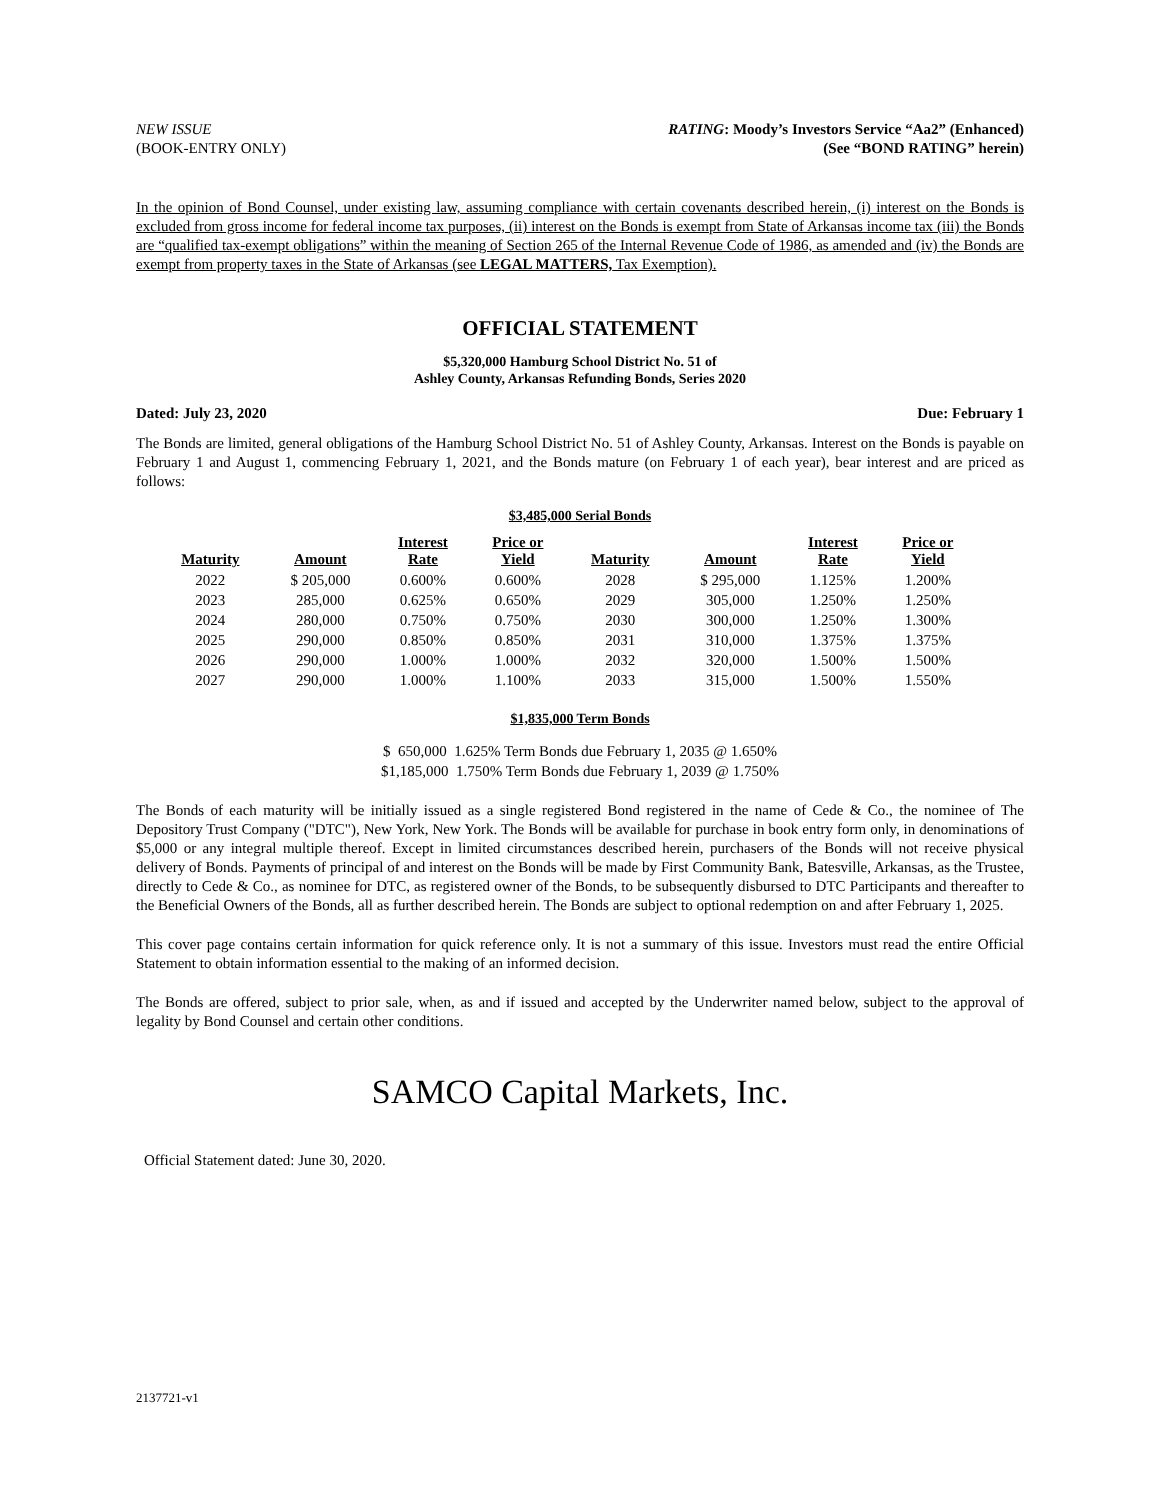NEW ISSUE
(BOOK-ENTRY ONLY)
RATING: Moody’s Investors Service “Aa2” (Enhanced)
(See “BOND RATING” herein)
In the opinion of Bond Counsel, under existing law, assuming compliance with certain covenants described herein, (i) interest on the Bonds is excluded from gross income for federal income tax purposes, (ii) interest on the Bonds is exempt from State of Arkansas income tax (iii) the Bonds are “qualified tax-exempt obligations” within the meaning of Section 265 of the Internal Revenue Code of 1986, as amended and (iv) the Bonds are exempt from property taxes in the State of Arkansas (see LEGAL MATTERS, Tax Exemption).
OFFICIAL STATEMENT
$5,320,000 Hamburg School District No. 51 of
Ashley County, Arkansas Refunding Bonds, Series 2020
Dated: July 23, 2020 Due: February 1
The Bonds are limited, general obligations of the Hamburg School District No. 51 of Ashley County, Arkansas. Interest on the Bonds is payable on February 1 and August 1, commencing February 1, 2021, and the Bonds mature (on February 1 of each year), bear interest and are priced as follows:
$3,485,000 Serial Bonds
| Maturity | Amount | Interest Rate | Price or Yield | Maturity | Amount | Interest Rate | Price or Yield |
| --- | --- | --- | --- | --- | --- | --- | --- |
| 2022 | $ 205,000 | 0.600% | 0.600% | 2028 | $ 295,000 | 1.125% | 1.200% |
| 2023 | 285,000 | 0.625% | 0.650% | 2029 | 305,000 | 1.250% | 1.250% |
| 2024 | 280,000 | 0.750% | 0.750% | 2030 | 300,000 | 1.250% | 1.300% |
| 2025 | 290,000 | 0.850% | 0.850% | 2031 | 310,000 | 1.375% | 1.375% |
| 2026 | 290,000 | 1.000% | 1.000% | 2032 | 320,000 | 1.500% | 1.500% |
| 2027 | 290,000 | 1.000% | 1.100% | 2033 | 315,000 | 1.500% | 1.550% |
$1,835,000 Term Bonds
$ 650,000 1.625% Term Bonds due February 1, 2035 @ 1.650%
$1,185,000 1.750% Term Bonds due February 1, 2039 @ 1.750%
The Bonds of each maturity will be initially issued as a single registered Bond registered in the name of Cede & Co., the nominee of The Depository Trust Company ("DTC"), New York, New York. The Bonds will be available for purchase in book entry form only, in denominations of $5,000 or any integral multiple thereof. Except in limited circumstances described herein, purchasers of the Bonds will not receive physical delivery of Bonds. Payments of principal of and interest on the Bonds will be made by First Community Bank, Batesville, Arkansas, as the Trustee, directly to Cede & Co., as nominee for DTC, as registered owner of the Bonds, to be subsequently disbursed to DTC Participants and thereafter to the Beneficial Owners of the Bonds, all as further described herein. The Bonds are subject to optional redemption on and after February 1, 2025.
This cover page contains certain information for quick reference only. It is not a summary of this issue. Investors must read the entire Official Statement to obtain information essential to the making of an informed decision.
The Bonds are offered, subject to prior sale, when, as and if issued and accepted by the Underwriter named below, subject to the approval of legality by Bond Counsel and certain other conditions.
SAMCO Capital Markets, Inc.
Official Statement dated: June 30, 2020.
2137721-v1